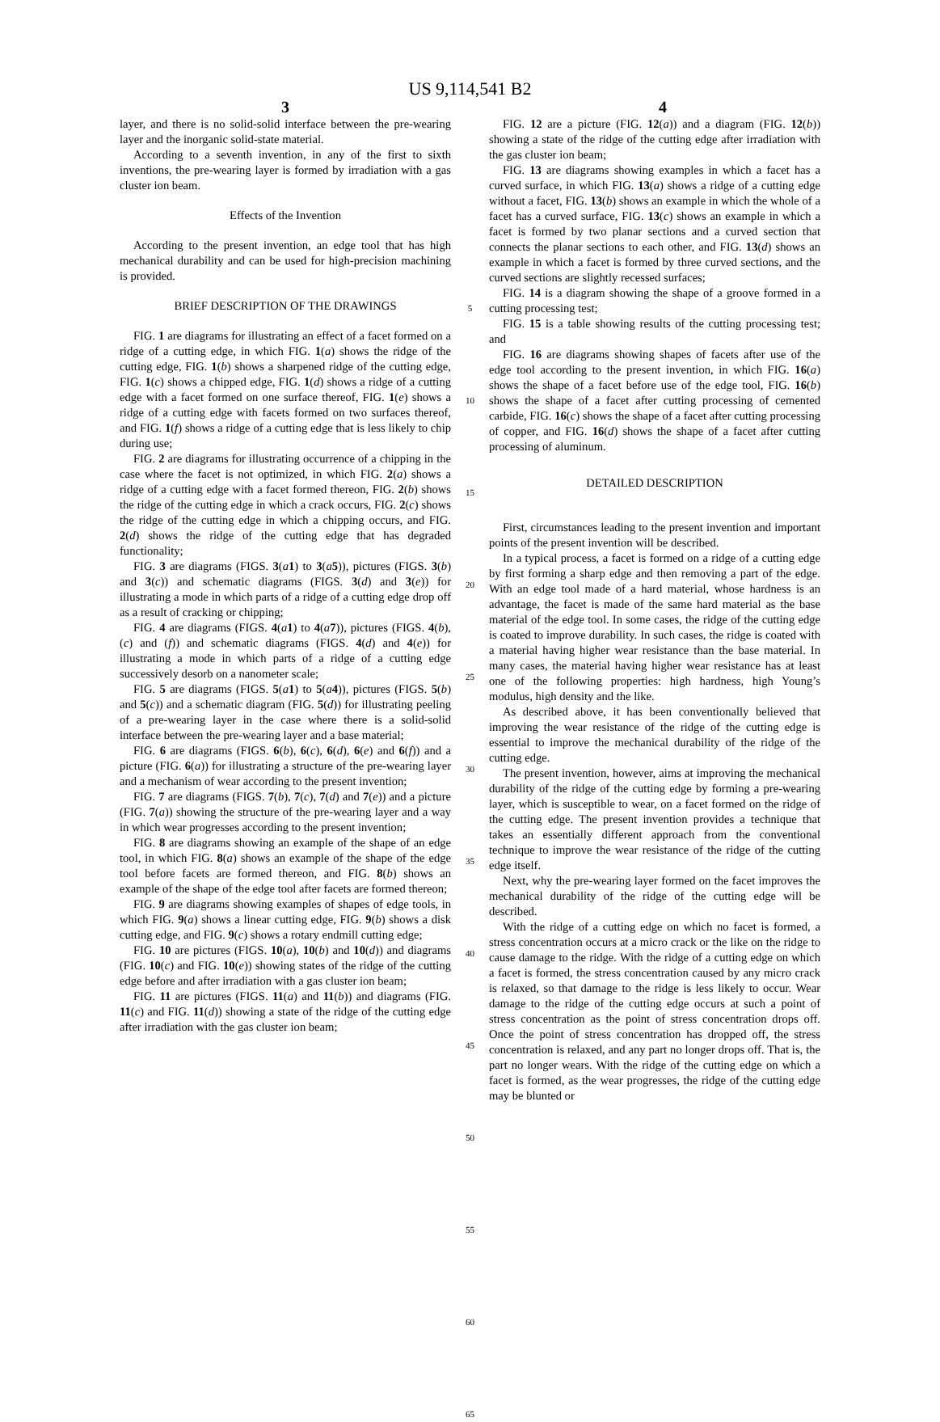US 9,114,541 B2
3 4
layer, and there is no solid-solid interface between the pre-wearing layer and the inorganic solid-state material.
According to a seventh invention, in any of the first to sixth inventions, the pre-wearing layer is formed by irradiation with a gas cluster ion beam.
Effects of the Invention
According to the present invention, an edge tool that has high mechanical durability and can be used for high-precision machining is provided.
BRIEF DESCRIPTION OF THE DRAWINGS
FIG. 1 are diagrams for illustrating an effect of a facet formed on a ridge of a cutting edge, in which FIG. 1(a) shows the ridge of the cutting edge, FIG. 1(b) shows a sharpened ridge of the cutting edge, FIG. 1(c) shows a chipped edge, FIG. 1(d) shows a ridge of a cutting edge with a facet formed on one surface thereof, FIG. 1(e) shows a ridge of a cutting edge with facets formed on two surfaces thereof, and FIG. 1(f) shows a ridge of a cutting edge that is less likely to chip during use;
FIG. 2 are diagrams for illustrating occurrence of a chipping in the case where the facet is not optimized, in which FIG. 2(a) shows a ridge of a cutting edge with a facet formed thereon, FIG. 2(b) shows the ridge of the cutting edge in which a crack occurs, FIG. 2(c) shows the ridge of the cutting edge in which a chipping occurs, and FIG. 2(d) shows the ridge of the cutting edge that has degraded functionality;
FIG. 3 are diagrams (FIGS. 3(a 1) to 3(a 5)), pictures (FIGS. 3(b) and 3(c)) and schematic diagrams (FIGS. 3(d) and 3(e)) for illustrating a mode in which parts of a ridge of a cutting edge drop off as a result of cracking or chipping;
FIG. 4 are diagrams (FIGS. 4(a 1) to 4(a 7)), pictures (FIGS. 4(b), (c) and (f)) and schematic diagrams (FIGS. 4(d) and 4(e)) for illustrating a mode in which parts of a ridge of a cutting edge successively desorb on a nanometer scale;
FIG. 5 are diagrams (FIGS. 5(a 1) to 5(a 4)), pictures (FIGS. 5(b) and 5(c)) and a schematic diagram (FIG. 5(d)) for illustrating peeling of a pre-wearing layer in the case where there is a solid-solid interface between the pre-wearing layer and a base material;
FIG. 6 are diagrams (FIGS. 6(b), 6(c), 6(d), 6(e) and 6(f)) and a picture (FIG. 6(a)) for illustrating a structure of the pre-wearing layer and a mechanism of wear according to the present invention;
FIG. 7 are diagrams (FIGS. 7(b), 7(c), 7(d) and 7(e)) and a picture (FIG. 7(a)) showing the structure of the pre-wearing layer and a way in which wear progresses according to the present invention;
FIG. 8 are diagrams showing an example of the shape of an edge tool, in which FIG. 8(a) shows an example of the shape of the edge tool before facets are formed thereon, and FIG. 8(b) shows an example of the shape of the edge tool after facets are formed thereon;
FIG. 9 are diagrams showing examples of shapes of edge tools, in which FIG. 9(a) shows a linear cutting edge, FIG. 9(b) shows a disk cutting edge, and FIG. 9(c) shows a rotary endmill cutting edge;
FIG. 10 are pictures (FIGS. 10(a), 10(b) and 10(d)) and diagrams (FIG. 10(c) and FIG. 10(e)) showing states of the ridge of the cutting edge before and after irradiation with a gas cluster ion beam;
FIG. 11 are pictures (FIGS. 11(a) and 11(b)) and diagrams (FIG. 11(c) and FIG. 11(d)) showing a state of the ridge of the cutting edge after irradiation with the gas cluster ion beam;
5
10
15
20
25
30
35
40
45
50
55
60
65
FIG. 12 are a picture (FIG. 12(a)) and a diagram (FIG. 12(b)) showing a state of the ridge of the cutting edge after irradiation with the gas cluster ion beam;
FIG. 13 are diagrams showing examples in which a facet has a curved surface, in which FIG. 13(a) shows a ridge of a cutting edge without a facet, FIG. 13(b) shows an example in which the whole of a facet has a curved surface, FIG. 13(c) shows an example in which a facet is formed by two planar sections and a curved section that connects the planar sections to each other, and FIG. 13(d) shows an example in which a facet is formed by three curved sections, and the curved sections are slightly recessed surfaces;
FIG. 14 is a diagram showing the shape of a groove formed in a cutting processing test;
FIG. 15 is a table showing results of the cutting processing test; and
FIG. 16 are diagrams showing shapes of facets after use of the edge tool according to the present invention, in which FIG. 16(a) shows the shape of a facet before use of the edge tool, FIG. 16(b) shows the shape of a facet after cutting processing of cemented carbide, FIG. 16(c) shows the shape of a facet after cutting processing of copper, and FIG. 16(d) shows the shape of a facet after cutting processing of aluminum.
DETAILED DESCRIPTION
First, circumstances leading to the present invention and important points of the present invention will be described.
In a typical process, a facet is formed on a ridge of a cutting edge by first forming a sharp edge and then removing a part of the edge. With an edge tool made of a hard material, whose hardness is an advantage, the facet is made of the same hard material as the base material of the edge tool. In some cases, the ridge of the cutting edge is coated to improve durability. In such cases, the ridge is coated with a material having higher wear resistance than the base material. In many cases, the material having higher wear resistance has at least one of the following properties: high hardness, high Young’s modulus, high density and the like.
As described above, it has been conventionally believed that improving the wear resistance of the ridge of the cutting edge is essential to improve the mechanical durability of the ridge of the cutting edge.
The present invention, however, aims at improving the mechanical durability of the ridge of the cutting edge by forming a pre-wearing layer, which is susceptible to wear, on a facet formed on the ridge of the cutting edge. The present invention provides a technique that takes an essentially different approach from the conventional technique to improve the wear resistance of the ridge of the cutting edge itself.
Next, why the pre-wearing layer formed on the facet improves the mechanical durability of the ridge of the cutting edge will be described.
With the ridge of a cutting edge on which no facet is formed, a stress concentration occurs at a micro crack or the like on the ridge to cause damage to the ridge. With the ridge of a cutting edge on which a facet is formed, the stress concentration caused by any micro crack is relaxed, so that damage to the ridge is less likely to occur. Wear damage to the ridge of the cutting edge occurs at such a point of stress concentration as the point of stress concentration drops off. Once the point of stress concentration has dropped off, the stress concentration is relaxed, and any part no longer drops off. That is, the part no longer wears. With the ridge of the cutting edge on which a facet is formed, as the wear progresses, the ridge of the cutting edge may be blunted or